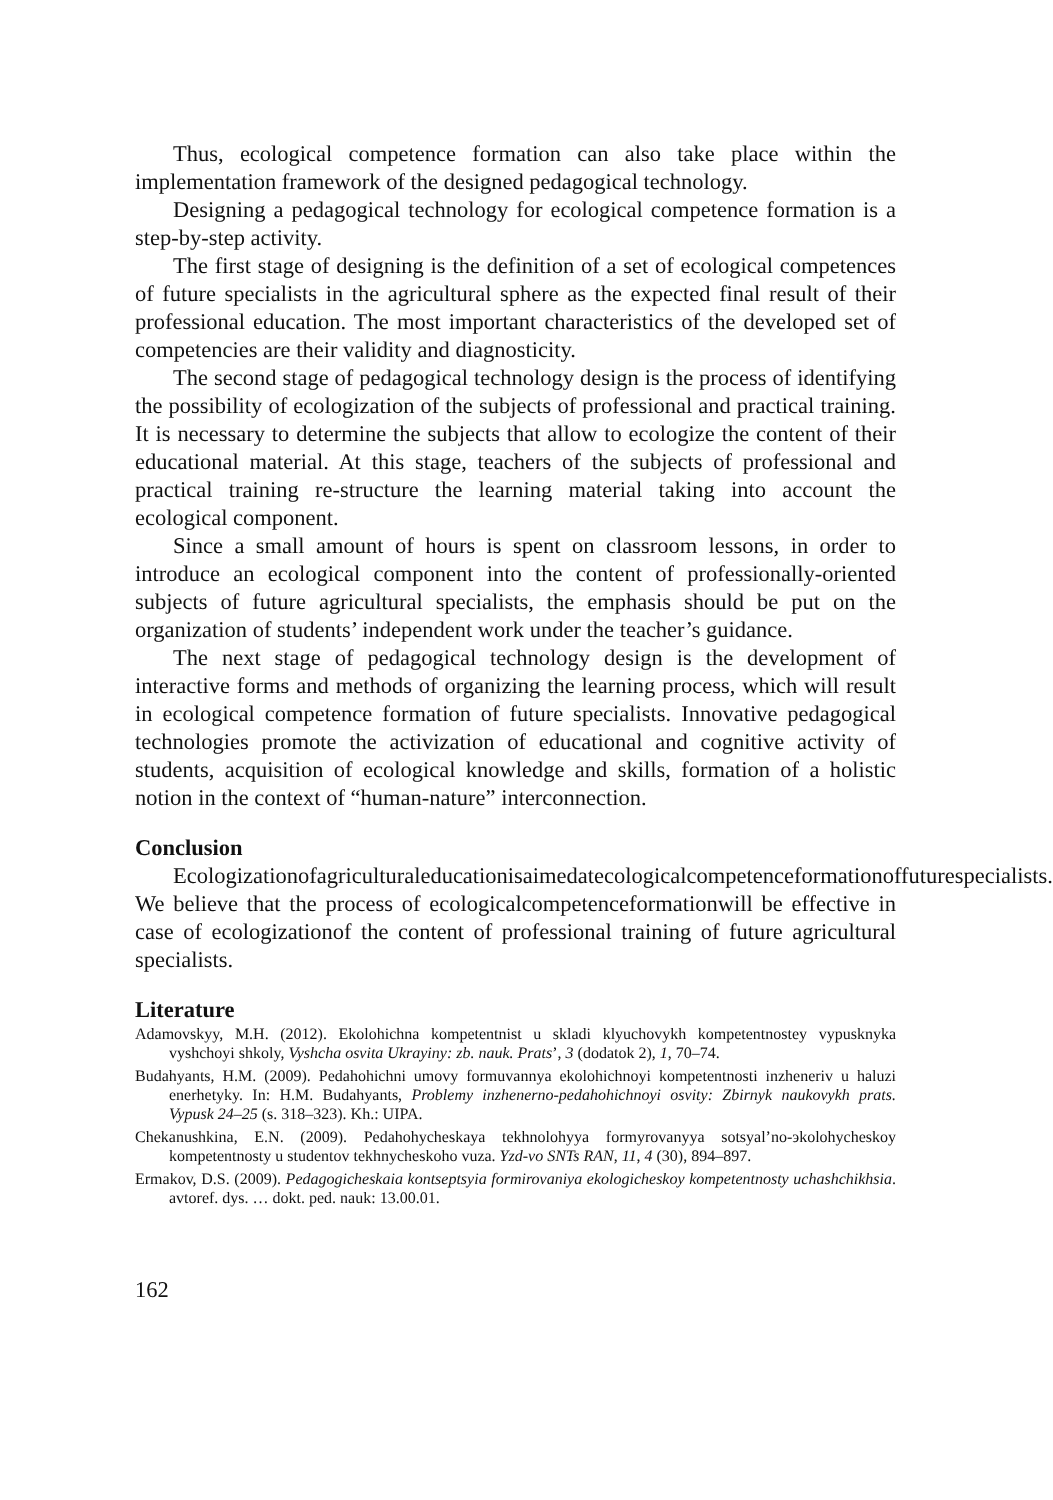Thus, ecological competence formation can also take place within the implementation framework of the designed pedagogical technology.
Designing a pedagogical technology for ecological competence formation is a step-by-step activity.
The first stage of designing is the definition of a set of ecological competences of future specialists in the agricultural sphere as the expected final result of their professional education. The most important characteristics of the developed set of competencies are their validity and diagnosticity.
The second stage of pedagogical technology design is the process of identifying the possibility of ecologization of the subjects of professional and practical training. It is necessary to determine the subjects that allow to ecologize the content of their educational material. At this stage, teachers of the subjects of professional and practical training re-structure the learning material taking into account the ecological component.
Since a small amount of hours is spent on classroom lessons, in order to introduce an ecological component into the content of professionally-oriented subjects of future agricultural specialists, the emphasis should be put on the organization of students’ independent work under the teacher’s guidance.
The next stage of pedagogical technology design is the development of interactive forms and methods of organizing the learning process, which will result in ecological competence formation of future specialists. Innovative pedagogical technologies promote the activization of educational and cognitive activity of students, acquisition of ecological knowledge and skills, formation of a holistic notion in the context of “human-nature” interconnection.
Conclusion
Ecologizationofagriculturaleducationisaimedatecologicalcompetenceformationoffuturespecialists. We believe that the process of ecologicalcompetenceformationwill be effective in case of ecologizationof the content of professional training of future agricultural specialists.
Literature
Adamovskyy, M.H. (2012). Ekolohichna kompetentnist u skladi klyuchovykh kompetentnostey vypusknyka vyshchoyi shkoly, Vyshcha osvita Ukrayiny: zb. nauk. Prats’, 3 (dodatok 2), 1, 70–74.
Budahyants, H.M. (2009). Pedahohichni umovy formuvannya ekolohichnoyi kompetentnosti inzheneriv u haluzi enerhetyky. In: H.M. Budahyants, Problemy inzhenerno-pedahohichnoyi osvity: Zbirnyk naukovykh prats. Vypusk 24–25 (s. 318–323). Kh.: UIPA.
Chekanushkina, E.N. (2009). Pedahohycheskaya tekhnolohyya formyrovanyya sotsyal’no-эkolohycheskoy kompetentnosty u studentov tekhnycheskoho vuza. Yzd-vo SNTs RAN, 11, 4 (30), 894–897.
Ermakov, D.S. (2009). Pedagogicheskaia kontseptsyia formirovaniya ekologicheskoy kompetentnosty uchashchikhsia. avtoref. dys. … dokt. ped. nauk: 13.00.01.
162